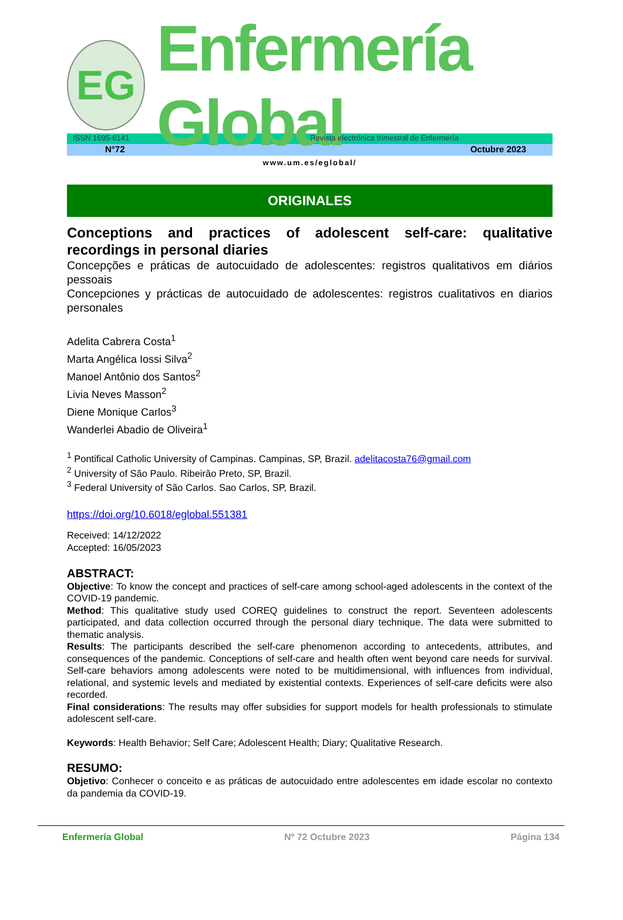EG
Enfermería Global
ISSN 1695-6141 Revista electrónica trimestral de Enfermería
N°72 Octubre 2023
www.um.es/eglobal/
ORIGINALES
Conceptions and practices of adolescent self-care: qualitative recordings in personal diaries
Concepções e práticas de autocuidado de adolescentes: registros qualitativos em diários pessoais
Concepciones y prácticas de autocuidado de adolescentes: registros cualitativos en diarios personales
Adelita Cabrera Costa<sup>1</sup>
Marta Angélica Iossi Silva<sup>2</sup>
Manoel Antônio dos Santos<sup>2</sup>
Livia Neves Masson<sup>2</sup>
Diene Monique Carlos<sup>3</sup>
Wanderlei Abadio de Oliveira<sup>1</sup>
<sup>1</sup> Pontifical Catholic University of Campinas. Campinas, SP, Brazil. adelitacosta76@gmail.com
<sup>2</sup> University of São Paulo. Ribeirão Preto, SP, Brazil.
<sup>3</sup> Federal University of São Carlos. Sao Carlos, SP, Brazil.
https://doi.org/10.6018/eglobal.551381
Received: 14/12/2022
Accepted: 16/05/2023
ABSTRACT:
Objective: To know the concept and practices of self-care among school-aged adolescents in the context of the COVID-19 pandemic.
Method: This qualitative study used COREQ guidelines to construct the report. Seventeen adolescents participated, and data collection occurred through the personal diary technique. The data were submitted to thematic analysis.
Results: The participants described the self-care phenomenon according to antecedents, attributes, and consequences of the pandemic. Conceptions of self-care and health often went beyond care needs for survival. Self-care behaviors among adolescents were noted to be multidimensional, with influences from individual, relational, and systemic levels and mediated by existential contexts. Experiences of self-care deficits were also recorded.
Final considerations: The results may offer subsidies for support models for health professionals to stimulate adolescent self-care.
Keywords: Health Behavior; Self Care; Adolescent Health; Diary; Qualitative Research.
RESUMO:
Objetivo: Conhecer o conceito e as práticas de autocuidado entre adolescentes em idade escolar no contexto da pandemia da COVID-19.
Enfermería Global Nº 72 Octubre 2023 Página 134